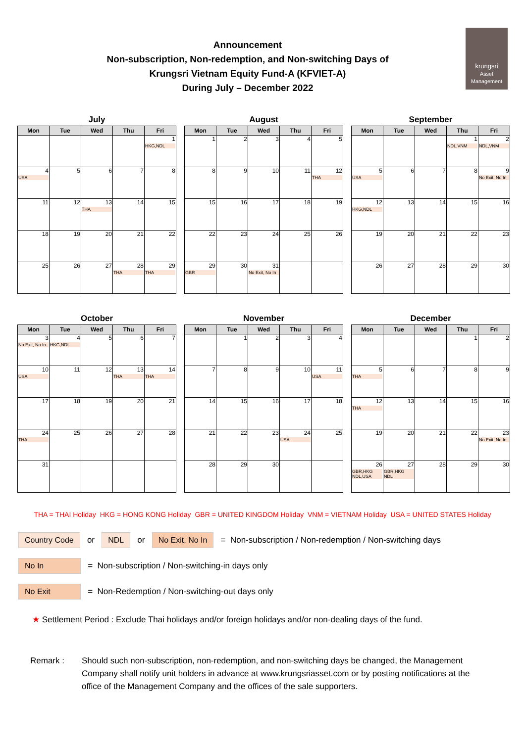krungsri
Asset Management
Announcement
Non-subscription, Non-redemption, and Non-switching Days of
Krungsri Vietnam Equity Fund-A (KFVIET-A)
During July – December 2022
July
| Mon | Tue | Wed | Thu | Fri |
| --- | --- | --- | --- | --- |
| | | | | 1 HKG,NDL |
| 4 USA | 5 | 6 | 7 | 8 |
| 11 | 12 | 13 THA | 14 | 15 |
| 18 | 19 | 20 | 21 | 22 |
| 25 | 26 | 27 | 28 THA | 29 THA |
August
| Mon | Tue | Wed | Thu | Fri |
| --- | --- | --- | --- | --- |
| 1 | 2 | 3 | 4 | 5 |
| 8 | 9 | 10 | 11 | 12 THA |
| 15 | 16 | 17 | 18 | 19 |
| 22 | 23 | 24 | 25 | 26 |
| 29 GBR | 30 | 31 No Exit, No In | | |
September
| Mon | Tue | Wed | Thu | Fri |
| --- | --- | --- | --- | --- |
| | | | 1 NDL,VNM | 2 NDL,VNM |
| 5 USA | 6 | 7 | 8 | 9 No Exit, No In |
| 12 HKG,NDL | 13 | 14 | 15 | 16 |
| 19 | 20 | 21 | 22 | 23 |
| 26 | 27 | 28 | 29 | 30 |
October
| Mon | Tue | Wed | Thu | Fri |
| --- | --- | --- | --- | --- |
| 3 No Exit, No In | 4 HKG,NDL | 5 | 6 | 7 |
| 10 USA | 11 | 12 | 13 THA | 14 THA |
| 17 | 18 | 19 | 20 | 21 |
| 24 THA | 25 | 26 | 27 | 28 |
| 31 | | | | |
November
| Mon | Tue | Wed | Thu | Fri |
| --- | --- | --- | --- | --- |
| | 1 | 2 | 3 | 4 |
| 7 | 8 | 9 | 10 | 11 USA |
| 14 | 15 | 16 | 17 | 18 |
| 21 | 22 | 23 | 24 USA | 25 |
| 28 | 29 | 30 | | |
December
| Mon | Tue | Wed | Thu | Fri |
| --- | --- | --- | --- | --- |
| | | | 1 | 2 |
| 5 THA | 6 | 7 | 8 | 9 |
| 12 THA | 13 | 14 | 15 | 16 |
| 19 | 20 | 21 | 22 | 23 No Exit, No In |
| 26 GBR,HKG NDL,USA | 27 GBR,HKG NDL | 28 | 29 | 30 |
THA = THAI Holiday HKG = HONG KONG Holiday GBR = UNITED KINGDOM Holiday VNM = VIETNAM Holiday USA = UNITED STATES Holiday
Country Code or NDL or No Exit, No In = Non-subscription / Non-redemption / Non-switching days
No In = Non-subscription / Non-switching-in days only
No Exit = Non-Redemption / Non-switching-out days only
★ Settlement Period : Exclude Thai holidays and/or foreign holidays and/or non-dealing days of the fund.
Remark : Should such non-subscription, non-redemption, and non-switching days be changed, the Management Company shall notify unit holders in advance at www.krungsriasset.com or by posting notifications at the office of the Management Company and the offices of the sale supporters.